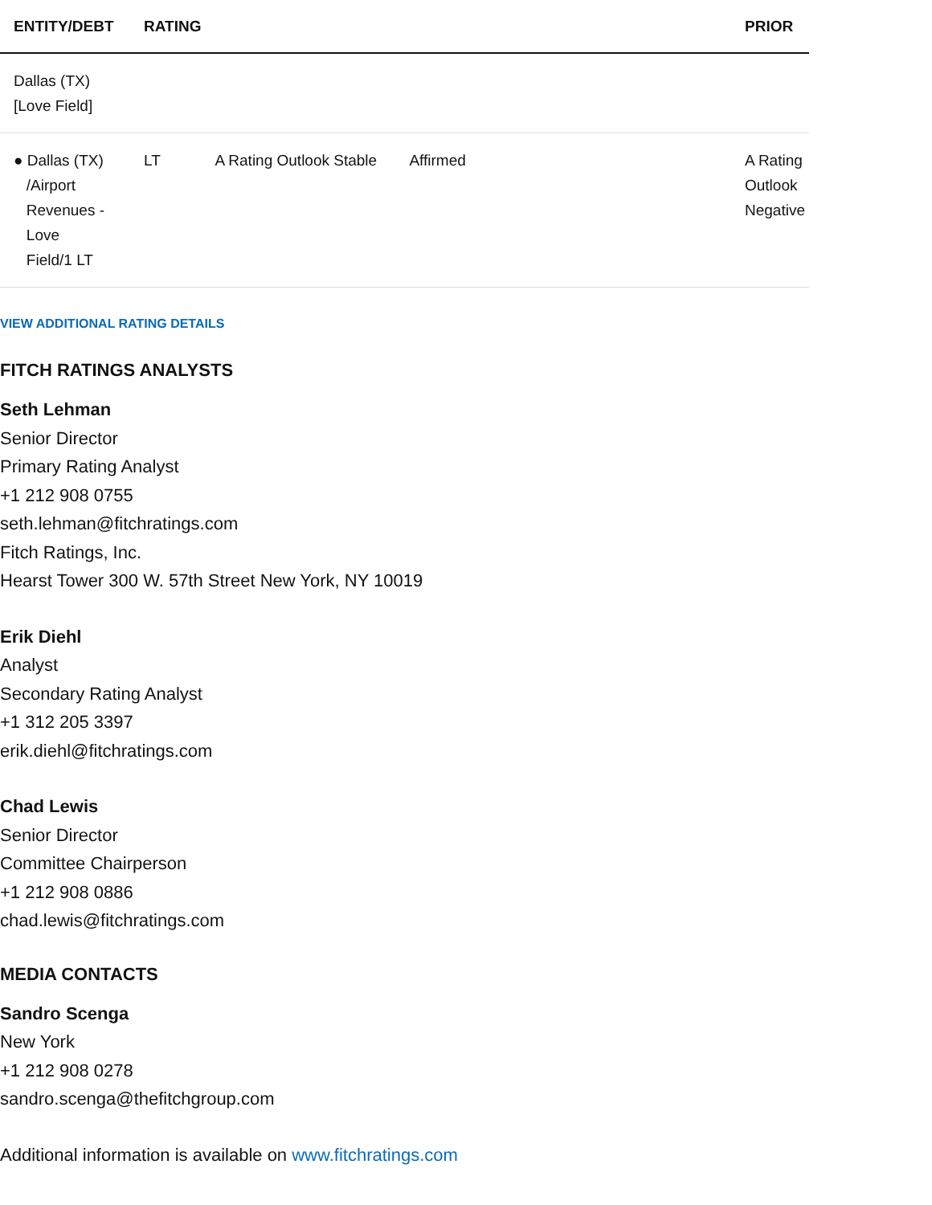| ENTITY/DEBT | RATING | | | PRIOR |
| --- | --- | --- | --- | --- |
| Dallas (TX) [Love Field] | | | | |
| ● Dallas (TX) /Airport Revenues - Love Field/1 LT | LT | A Rating Outlook Stable | Affirmed | A Rating Outlook Negative |
VIEW ADDITIONAL RATING DETAILS
FITCH RATINGS ANALYSTS
Seth Lehman
Senior Director
Primary Rating Analyst
+1 212 908 0755
seth.lehman@fitchratings.com
Fitch Ratings, Inc.
Hearst Tower 300 W. 57th Street New York, NY 10019
Erik Diehl
Analyst
Secondary Rating Analyst
+1 312 205 3397
erik.diehl@fitchratings.com
Chad Lewis
Senior Director
Committee Chairperson
+1 212 908 0886
chad.lewis@fitchratings.com
MEDIA CONTACTS
Sandro Scenga
New York
+1 212 908 0278
sandro.scenga@thefitchgroup.com
Additional information is available on www.fitchratings.com